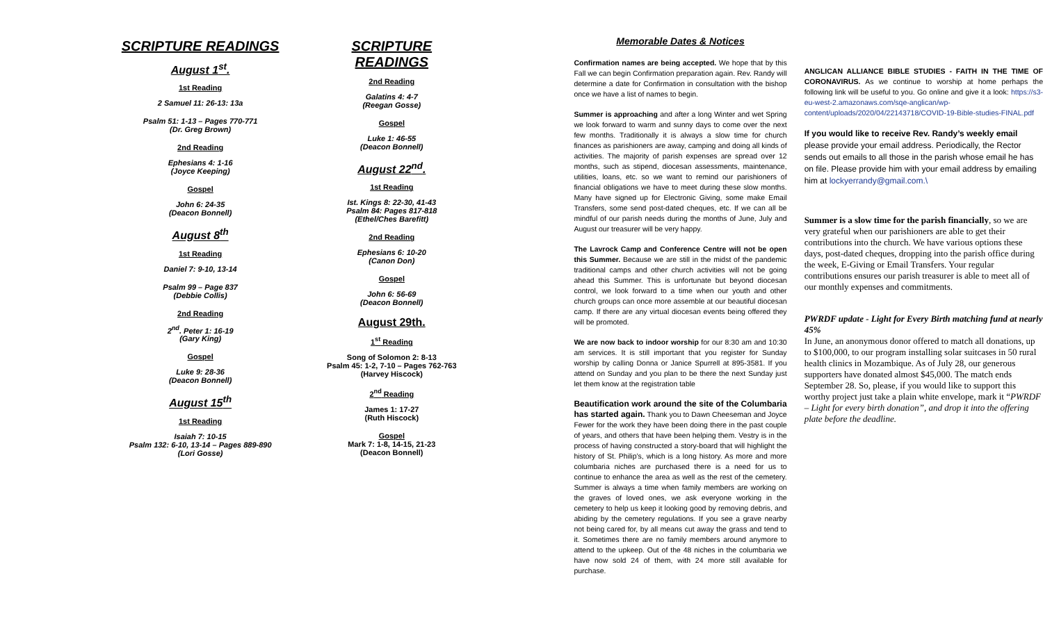SCRIPTURE READINGS
August 1<sup>st</sup>.
1st Reading
2 Samuel 11: 26-13: 13a
Psalm 51: 1-13 – Pages 770-771
(Dr. Greg Brown)
2nd Reading
Ephesians 4: 1-16
(Joyce Keeping)
Gospel
John 6: 24-35
(Deacon Bonnell)
August 8<sup>th</sup>
1st Reading
Daniel 7: 9-10, 13-14
Psalm 99 – Page 837
(Debbie Collis)
2nd Reading
2<sup>nd</sup>. Peter 1: 16-19
(Gary King)
Gospel
Luke 9: 28-36
(Deacon Bonnell)
August 15<sup>th</sup>
1st Reading
Isaiah 7: 10-15
Psalm 132: 6-10, 13-14 – Pages 889-890
(Lori Gosse)
SCRIPTURE READINGS
2nd Reading
Galatins 4: 4-7
(Reegan Gosse)
Gospel
Luke 1: 46-55
(Deacon Bonnell)
August 22<sup>nd</sup>.
1st Reading
Ist. Kings 8: 22-30, 41-43
Psalm 84: Pages 817-818
(Ethel/Ches Barefitt)
2nd Reading
Ephesians 6: 10-20
(Canon Don)
Gospel
John 6: 56-69
(Deacon Bonnell)
August 29th.
1<sup>st</sup> Reading
Song of Solomon 2: 8-13
Psalm 45: 1-2, 7-10 – Pages 762-763
(Harvey Hiscock)
2<sup>nd</sup> Reading
James 1: 17-27
(Ruth Hiscock)
Gospel
Mark 7: 1-8, 14-15, 21-23
(Deacon Bonnell)
Memorable Dates & Notices
Confirmation names are being accepted. We hope that by this Fall we can begin Confirmation preparation again. Rev. Randy will determine a date for Confirmation in consultation with the bishop once we have a list of names to begin.
Summer is approaching and after a long Winter and wet Spring we look forward to warm and sunny days to come over the next few months. Traditionally it is always a slow time for church finances as parishioners are away, camping and doing all kinds of activities. The majority of parish expenses are spread over 12 months, such as stipend, diocesan assessments, maintenance, utilities, loans, etc. so we want to remind our parishioners of financial obligations we have to meet during these slow months. Many have signed up for Electronic Giving, some make Email Transfers, some send post-dated cheques, etc. If we can all be mindful of our parish needs during the months of June, July and August our treasurer will be very happy.
The Lavrock Camp and Conference Centre will not be open this Summer. Because we are still in the midst of the pandemic traditional camps and other church activities will not be going ahead this Summer. This is unfortunate but beyond diocesan control, we look forward to a time when our youth and other church groups can once more assemble at our beautiful diocesan camp. If there are any virtual diocesan events being offered they will be promoted.
We are now back to indoor worship for our 8:30 am and 10:30 am services. It is still important that you register for Sunday worship by calling Donna or Janice Spurrell at 895-3581. If you attend on Sunday and you plan to be there the next Sunday just let them know at the registration table
Beautification work around the site of the Columbaria has started again. Thank you to Dawn Cheeseman and Joyce Fewer for the work they have been doing there in the past couple of years, and others that have been helping them. Vestry is in the process of having constructed a story-board that will highlight the history of St. Philip’s, which is a long history. As more and more columbaria niches are purchased there is a need for us to continue to enhance the area as well as the rest of the cemetery. Summer is always a time when family members are working on the graves of loved ones, we ask everyone working in the cemetery to help us keep it looking good by removing debris, and abiding by the cemetery regulations. If you see a grave nearby not being cared for, by all means cut away the grass and tend to it. Sometimes there are no family members around anymore to attend to the upkeep. Out of the 48 niches in the columbaria we have now sold 24 of them, with 24 more still available for purchase.
ANGLICAN ALLIANCE BIBLE STUDIES - FAITH IN THE TIME OF CORONAVIRUS. As we continue to worship at home perhaps the following link will be useful to you. Go online and give it a look: https://s3-eu-west-2.amazonaws.com/sqe-anglican/wp-content/uploads/2020/04/22143718/COVID-19-Bible-studies-FINAL.pdf
If you would like to receive Rev. Randy’s weekly email please provide your email address. Periodically, the Rector sends out emails to all those in the parish whose email he has on file. Please provide him with your email address by emailing him at lockyerrandy@gmail.com.\
Summer is a slow time for the parish financially, so we are very grateful when our parishioners are able to get their contributions into the church. We have various options these days, post-dated cheques, dropping into the parish office during the week, E-Giving or Email Transfers. Your regular contributions ensures our parish treasurer is able to meet all of our monthly expenses and commitments.
PWRDF update - Light for Every Birth matching fund at nearly 45%
In June, an anonymous donor offered to match all donations, up to $100,000, to our program installing solar suitcases in 50 rural health clinics in Mozambique. As of July 28, our generous supporters have donated almost $45,000. The match ends September 28. So, please, if you would like to support this worthy project just take a plain white envelope, mark it “PWRDF – Light for every birth donation”, and drop it into the offering plate before the deadline.